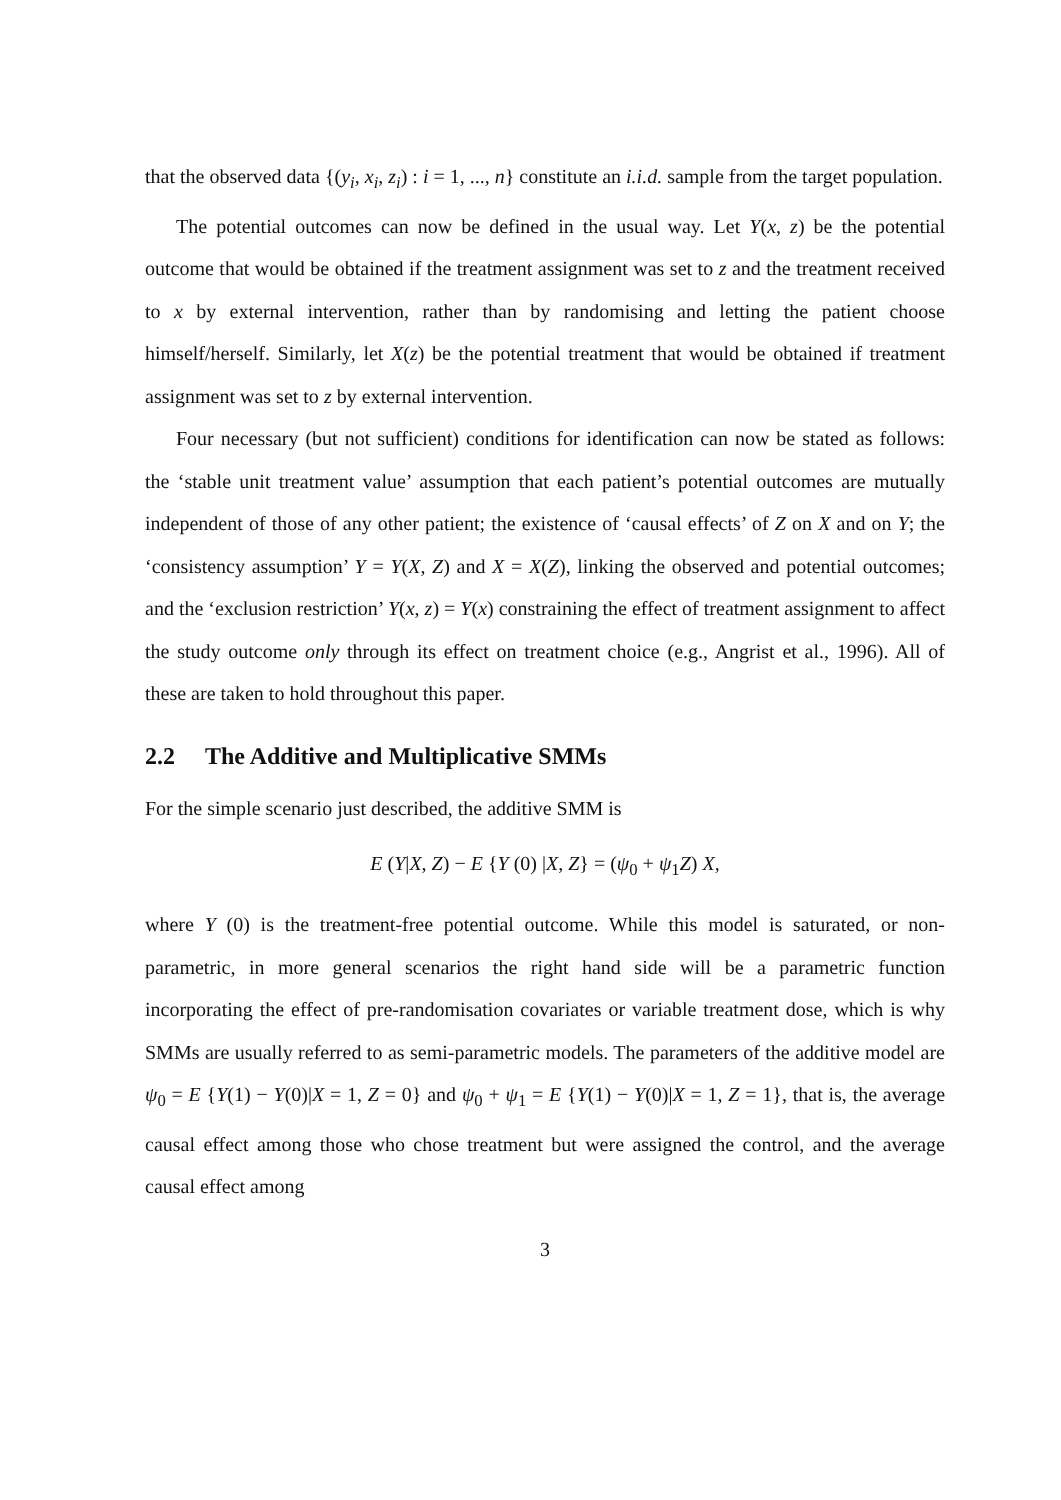that the observed data {(y<sub>i</sub>, x<sub>i</sub>, z<sub>i</sub>) : i = 1, ..., n} constitute an i.i.d. sample from the target population.
The potential outcomes can now be defined in the usual way. Let Y(x, z) be the potential outcome that would be obtained if the treatment assignment was set to z and the treatment received to x by external intervention, rather than by randomising and letting the patient choose himself/herself. Similarly, let X(z) be the potential treatment that would be obtained if treatment assignment was set to z by external intervention.
Four necessary (but not sufficient) conditions for identification can now be stated as follows: the ‘stable unit treatment value’ assumption that each patient’s potential outcomes are mutually independent of those of any other patient; the existence of ‘causal effects’ of Z on X and on Y; the ‘consistency assumption’ Y = Y(X, Z) and X = X(Z), linking the observed and potential outcomes; and the ‘exclusion restriction’ Y(x, z) = Y(x) constraining the effect of treatment assignment to affect the study outcome only through its effect on treatment choice (e.g., Angrist et al., 1996). All of these are taken to hold throughout this paper.
2.2 The Additive and Multiplicative SMMs
For the simple scenario just described, the additive SMM is
E (Y|X, Z) − E {Y (0) |X, Z} = (ψ<sub>0</sub> + ψ<sub>1</sub>Z) X,
where Y (0) is the treatment-free potential outcome. While this model is saturated, or non-parametric, in more general scenarios the right hand side will be a parametric function incorporating the effect of pre-randomisation covariates or variable treatment dose, which is why SMMs are usually referred to as semi-parametric models. The parameters of the additive model are ψ<sub>0</sub> = E {Y(1) − Y(0)|X = 1, Z = 0} and ψ<sub>0</sub> + ψ<sub>1</sub> = E {Y(1) − Y(0)|X = 1, Z = 1}, that is, the average causal effect among those who chose treatment but were assigned the control, and the average causal effect among
3